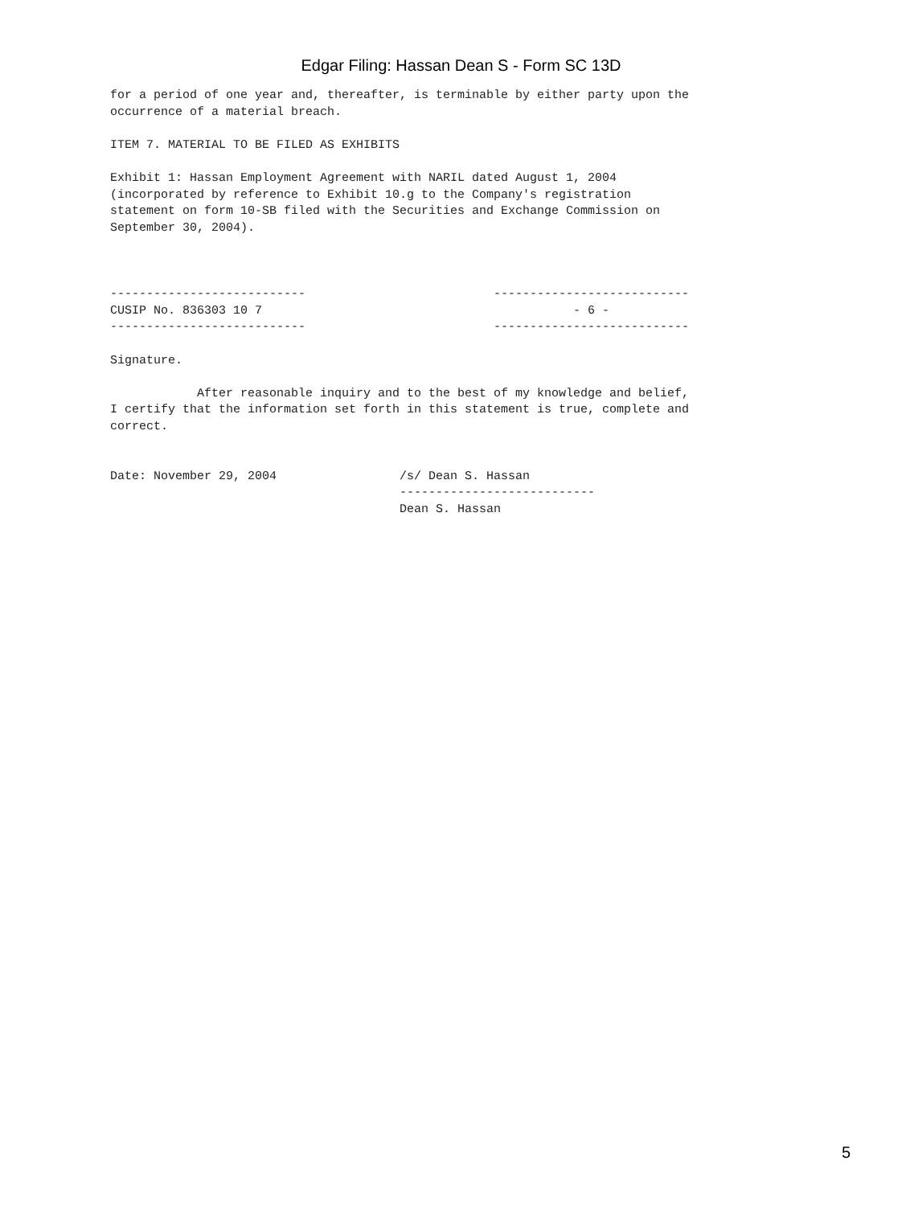Edgar Filing: Hassan Dean S - Form SC 13D
for a period of one year and, thereafter, is terminable by either party upon the
occurrence of a material breach.

ITEM 7. MATERIAL TO BE FILED AS EXHIBITS

Exhibit 1: Hassan Employment Agreement with NARIL dated August 1, 2004
(incorporated by reference to Exhibit 10.g to the Company's registration
statement on form 10-SB filed with the Securities and Exchange Commission on
September 30, 2004).



---------------------------                          ---------------------------
CUSIP No. 836303 10 7                                           - 6 -
---------------------------                          ---------------------------

Signature.

            After reasonable inquiry and to the best of my knowledge and belief,
I certify that the information set forth in this statement is true, complete and
correct.


Date: November 29, 2004                 /s/ Dean S. Hassan
                                        ---------------------------
                                        Dean S. Hassan
5